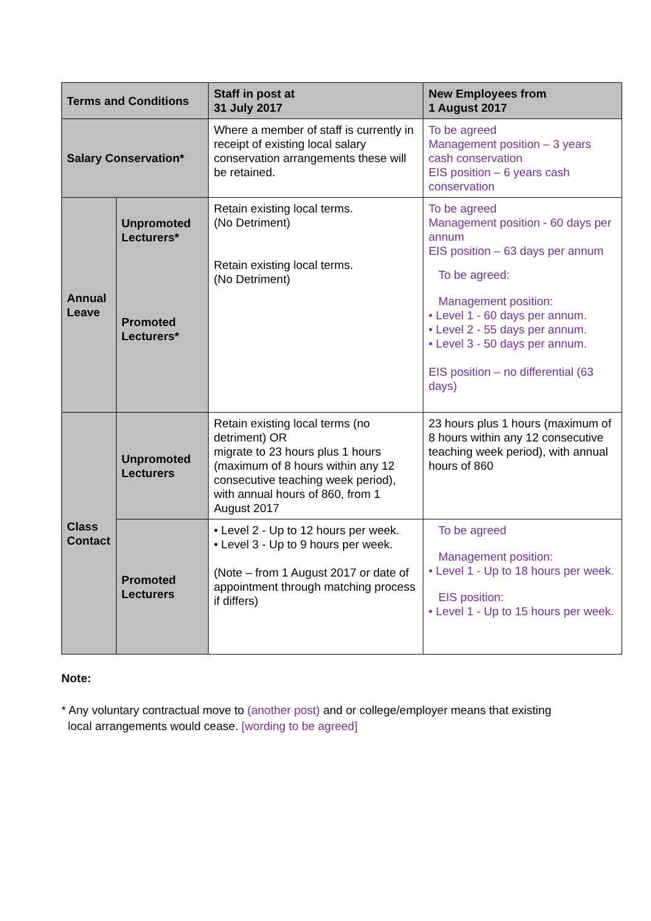| Terms and Conditions | | Staff in post at 31 July 2017 | New Employees from 1 August 2017 |
| --- | --- | --- | --- |
| Salary Conservation* | | Where a member of staff is currently in receipt of existing local salary conservation arrangements these will be retained. | To be agreed Management position – 3 years cash conservation EIS position – 6 years cash conservation |
| Annual Leave | Unpromoted Lecturers* Promoted Lecturers* | Retain existing local terms. (No Detriment) Retain existing local terms. (No Detriment) | To be agreed Management position - 60 days per annum EIS position – 63 days per annum To be agreed: Management position: • Level 1 - 60 days per annum. • Level 2 - 55 days per annum. • Level 3 - 50 days per annum. EIS position – no differential (63 days) |
| Class Contact | Unpromoted Lecturers | Retain existing local terms (no detriment) OR migrate to 23 hours plus 1 hours (maximum of 8 hours within any 12 consecutive teaching week period), with annual hours of 860, from 1 August 2017 | 23 hours plus 1 hours (maximum of 8 hours within any 12 consecutive teaching week period), with annual hours of 860 |
| | Promoted Lecturers | • Level 2 - Up to 12 hours per week. • Level 3 - Up to 9 hours per week. (Note – from 1 August 2017 or date of appointment through matching process if differs) | To be agreed Management position: • Level 1 - Up to 18 hours per week. EIS position: • Level 1 - Up to 15 hours per week. |
Note:
* Any voluntary contractual move to (another post) and or college/employer means that existing
local arrangements would cease. [wording to be agreed]